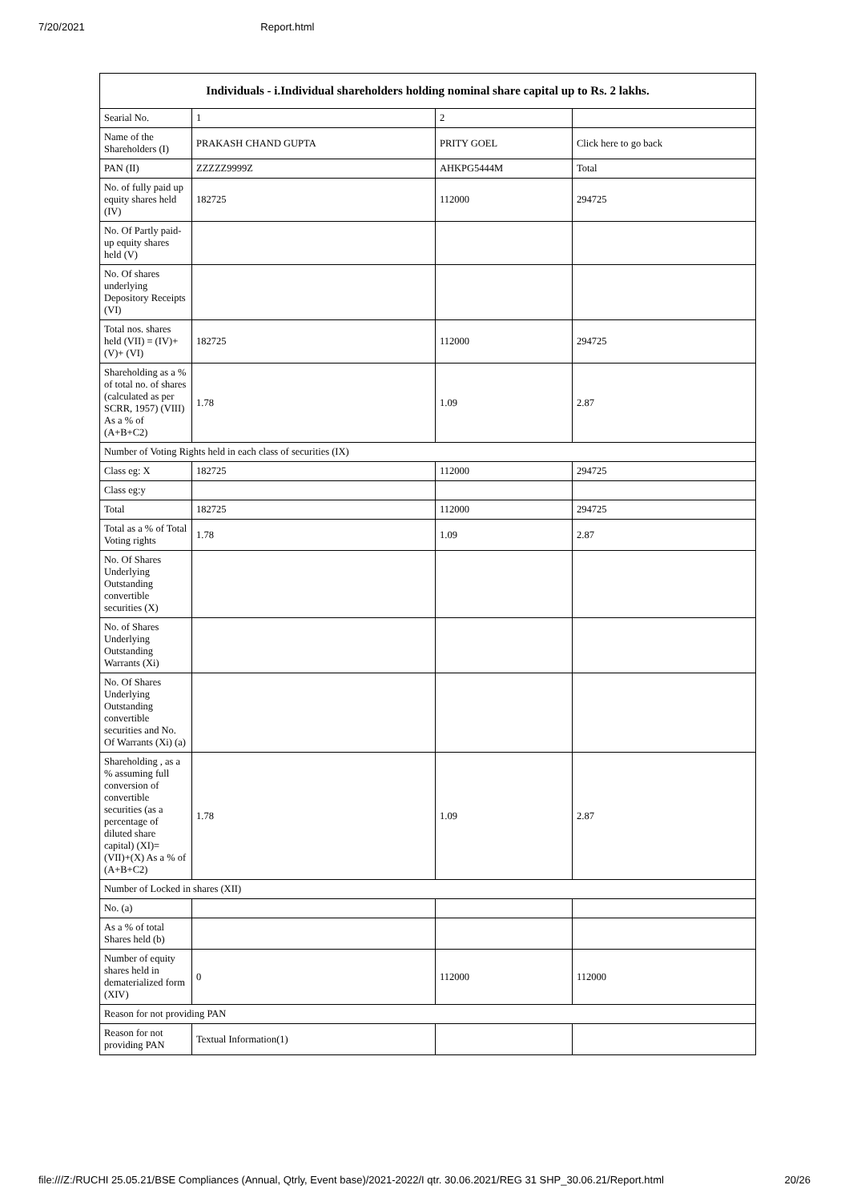7/20/2021 Report.html
| Individuals - i.Individual shareholders holding nominal share capital up to Rs. 2 lakhs. | | | |
| --- | --- | --- | --- |
| Searial No. | 1 | 2 | |
| Name of the Shareholders (I) | PRAKASH CHAND GUPTA | PRITY GOEL | Click here to go back |
| PAN (II) | ZZZZZ9999Z | AHKPG5444M | Total |
| No. of fully paid up equity shares held (IV) | 182725 | 112000 | 294725 |
| No. Of Partly paid-up equity shares held (V) | | | |
| No. Of shares underlying Depository Receipts (VI) | | | |
| Total nos. shares held (VII) = (IV)+(V)+ (VI) | 182725 | 112000 | 294725 |
| Shareholding as a % of total no. of shares (calculated as per SCRR, 1957) (VIII) As a % of (A+B+C2) | 1.78 | 1.09 | 2.87 |
| Number of Voting Rights held in each class of securities (IX) | | | |
| Class eg: X | 182725 | 112000 | 294725 |
| Class eg:y | | | |
| Total | 182725 | 112000 | 294725 |
| Total as a % of Total Voting rights | 1.78 | 1.09 | 2.87 |
| No. Of Shares Underlying Outstanding convertible securities (X) | | | |
| No. of Shares Underlying Outstanding Warrants (Xi) | | | |
| No. Of Shares Underlying Outstanding convertible securities and No. Of Warrants (Xi) (a) | | | |
| Shareholding , as a % assuming full conversion of convertible securities (as a percentage of diluted share capital) (XI)= (VII)+(X) As a % of (A+B+C2) | 1.78 | 1.09 | 2.87 |
| Number of Locked in shares (XII) | | | |
| No. (a) | | | |
| As a % of total Shares held (b) | | | |
| Number of equity shares held in dematerialized form (XIV) | 0 | 112000 | 112000 |
| Reason for not providing PAN | | | |
| Reason for not providing PAN | Textual Information(1) | | |
file:///Z:/RUCHI 25.05.21/BSE Compliances (Annual, Qtrly, Event base)/2021-2022/I qtr. 30.06.2021/REG 31 SHP_30.06.21/Report.html 20/26